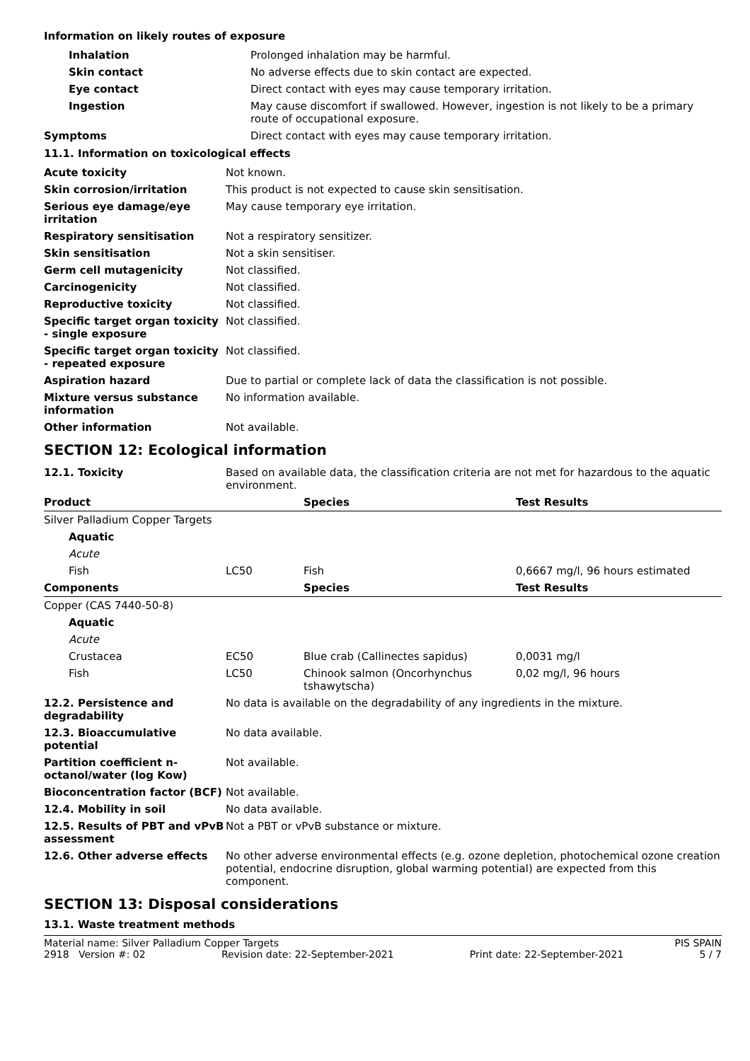Information on likely routes of exposure
| Inhalation | Prolonged inhalation may be harmful. |
| Skin contact | No adverse effects due to skin contact are expected. |
| Eye contact | Direct contact with eyes may cause temporary irritation. |
| Ingestion | May cause discomfort if swallowed. However, ingestion is not likely to be a primary route of occupational exposure. |
| Symptoms | Direct contact with eyes may cause temporary irritation. |
11.1. Information on toxicological effects
| Acute toxicity | Not known. |
| Skin corrosion/irritation | This product is not expected to cause skin sensitisation. |
| Serious eye damage/eye irritation | May cause temporary eye irritation. |
| Respiratory sensitisation | Not a respiratory sensitizer. |
| Skin sensitisation | Not a skin sensitiser. |
| Germ cell mutagenicity | Not classified. |
| Carcinogenicity | Not classified. |
| Reproductive toxicity | Not classified. |
| Specific target organ toxicity - single exposure | Not classified. |
| Specific target organ toxicity - repeated exposure | Not classified. |
| Aspiration hazard | Due to partial or complete lack of data the classification is not possible. |
| Mixture versus substance information | No information available. |
| Other information | Not available. |
SECTION 12: Ecological information
| 12.1. Toxicity | Based on available data, the classification criteria are not met for hazardous to the aquatic environment. |
| Product | | Species | Test Results |
| --- | --- | --- | --- |
| Silver Palladium Copper Targets | | | |
| Aquatic | | | |
| Acute | | | |
| Fish | LC50 | Fish | 0,6667 mg/l, 96 hours estimated |
| Components | | Species | Test Results |
| Copper (CAS 7440-50-8) | | | |
| Aquatic | | | |
| Acute | | | |
| Crustacea | EC50 | Blue crab (Callinectes sapidus) | 0,0031 mg/l |
| Fish | LC50 | Chinook salmon (Oncorhynchus tshawytscha) | 0,02 mg/l, 96 hours |
| 12.2. Persistence and degradability | No data is available on the degradability of any ingredients in the mixture. |
| 12.3. Bioaccumulative potential | No data available. |
| Partition coefficient n-octanol/water (log Kow) | Not available. |
| Bioconcentration factor (BCF) | Not available. |
| 12.4. Mobility in soil | No data available. |
| 12.5. Results of PBT and vPvB assessment | Not a PBT or vPvB substance or mixture. |
| 12.6. Other adverse effects | No other adverse environmental effects (e.g. ozone depletion, photochemical ozone creation potential, endocrine disruption, global warming potential) are expected from this component. |
SECTION 13: Disposal considerations
13.1. Waste treatment methods
Material name: Silver Palladium Copper Targets PIS SPAIN
2918 Version #: 02 Revision date: 22-September-2021 Print date: 22-September-2021 5 / 7